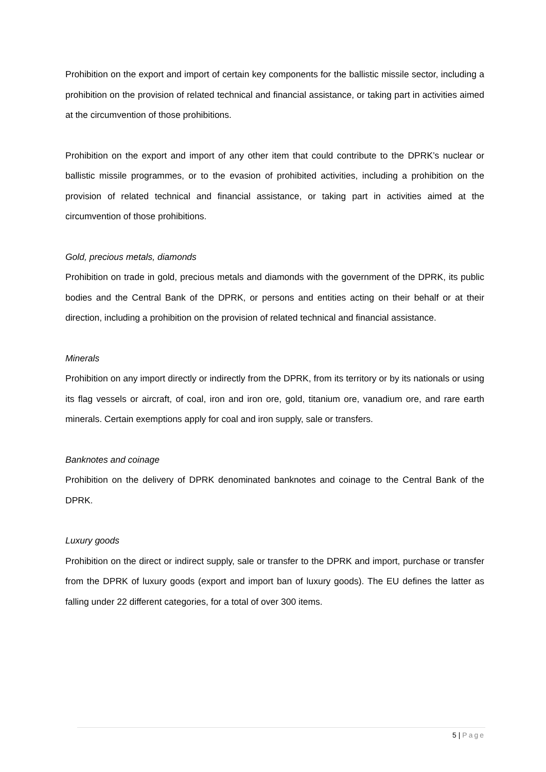Prohibition on the export and import of certain key components for the ballistic missile sector, including a prohibition on the provision of related technical and financial assistance, or taking part in activities aimed at the circumvention of those prohibitions.
Prohibition on the export and import of any other item that could contribute to the DPRK’s nuclear or ballistic missile programmes, or to the evasion of prohibited activities, including a prohibition on the provision of related technical and financial assistance, or taking part in activities aimed at the circumvention of those prohibitions.
Gold, precious metals, diamonds
Prohibition on trade in gold, precious metals and diamonds with the government of the DPRK, its public bodies and the Central Bank of the DPRK, or persons and entities acting on their behalf or at their direction, including a prohibition on the provision of related technical and financial assistance.
Minerals
Prohibition on any import directly or indirectly from the DPRK, from its territory or by its nationals or using its flag vessels or aircraft, of coal, iron and iron ore, gold, titanium ore, vanadium ore, and rare earth minerals. Certain exemptions apply for coal and iron supply, sale or transfers.
Banknotes and coinage
Prohibition on the delivery of DPRK denominated banknotes and coinage to the Central Bank of the DPRK.
Luxury goods
Prohibition on the direct or indirect supply, sale or transfer to the DPRK and import, purchase or transfer from the DPRK of luxury goods (export and import ban of luxury goods). The EU defines the latter as falling under 22 different categories, for a total of over 300 items.
5 | Page